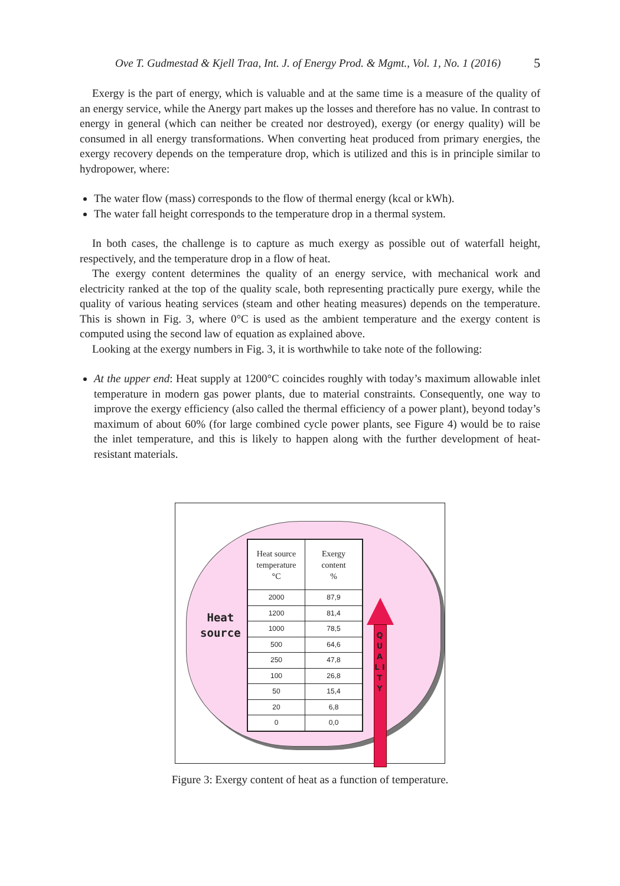Ove T. Gudmestad & Kjell Traa, Int. J. of Energy Prod. & Mgmt., Vol. 1, No. 1 (2016) 5
Exergy is the part of energy, which is valuable and at the same time is a measure of the quality of an energy service, while the Anergy part makes up the losses and therefore has no value. In contrast to energy in general (which can neither be created nor destroyed), exergy (or energy quality) will be consumed in all energy transformations. When converting heat produced from primary energies, the exergy recovery depends on the temperature drop, which is utilized and this is in principle similar to hydropower, where:
The water flow (mass) corresponds to the flow of thermal energy (kcal or kWh).
The water fall height corresponds to the temperature drop in a thermal system.
In both cases, the challenge is to capture as much exergy as possible out of waterfall height, respectively, and the temperature drop in a flow of heat.
The exergy content determines the quality of an energy service, with mechanical work and electricity ranked at the top of the quality scale, both representing practically pure exergy, while the quality of various heating services (steam and other heating measures) depends on the temperature. This is shown in Fig. 3, where 0°C is used as the ambient temperature and the exergy content is computed using the second law of equation as explained above.
Looking at the exergy numbers in Fig. 3, it is worthwhile to take note of the following:
At the upper end: Heat supply at 1200°C coincides roughly with today’s maximum allowable inlet temperature in modern gas power plants, due to material constraints. Consequently, one way to improve the exergy efficiency (also called the thermal efficiency of a power plant), beyond today’s maximum of about 60% (for large combined cycle power plants, see Figure 4) would be to raise the inlet temperature, and this is likely to happen along with the further development of heat-resistant materials.
Heat
source
| Heat source temperature °C | Exergy content % |
| --- | --- |
| 2000 | 87,9 |
| 1200 | 81,4 |
| 1000 | 78,5 |
| 500 | 64,6 |
| 250 | 47,8 |
| 100 | 26,8 |
| 50 | 15,4 |
| 20 | 6,8 |
| 0 | 0,0 |
Q U A L I T Y
Figure 3: Exergy content of heat as a function of temperature.